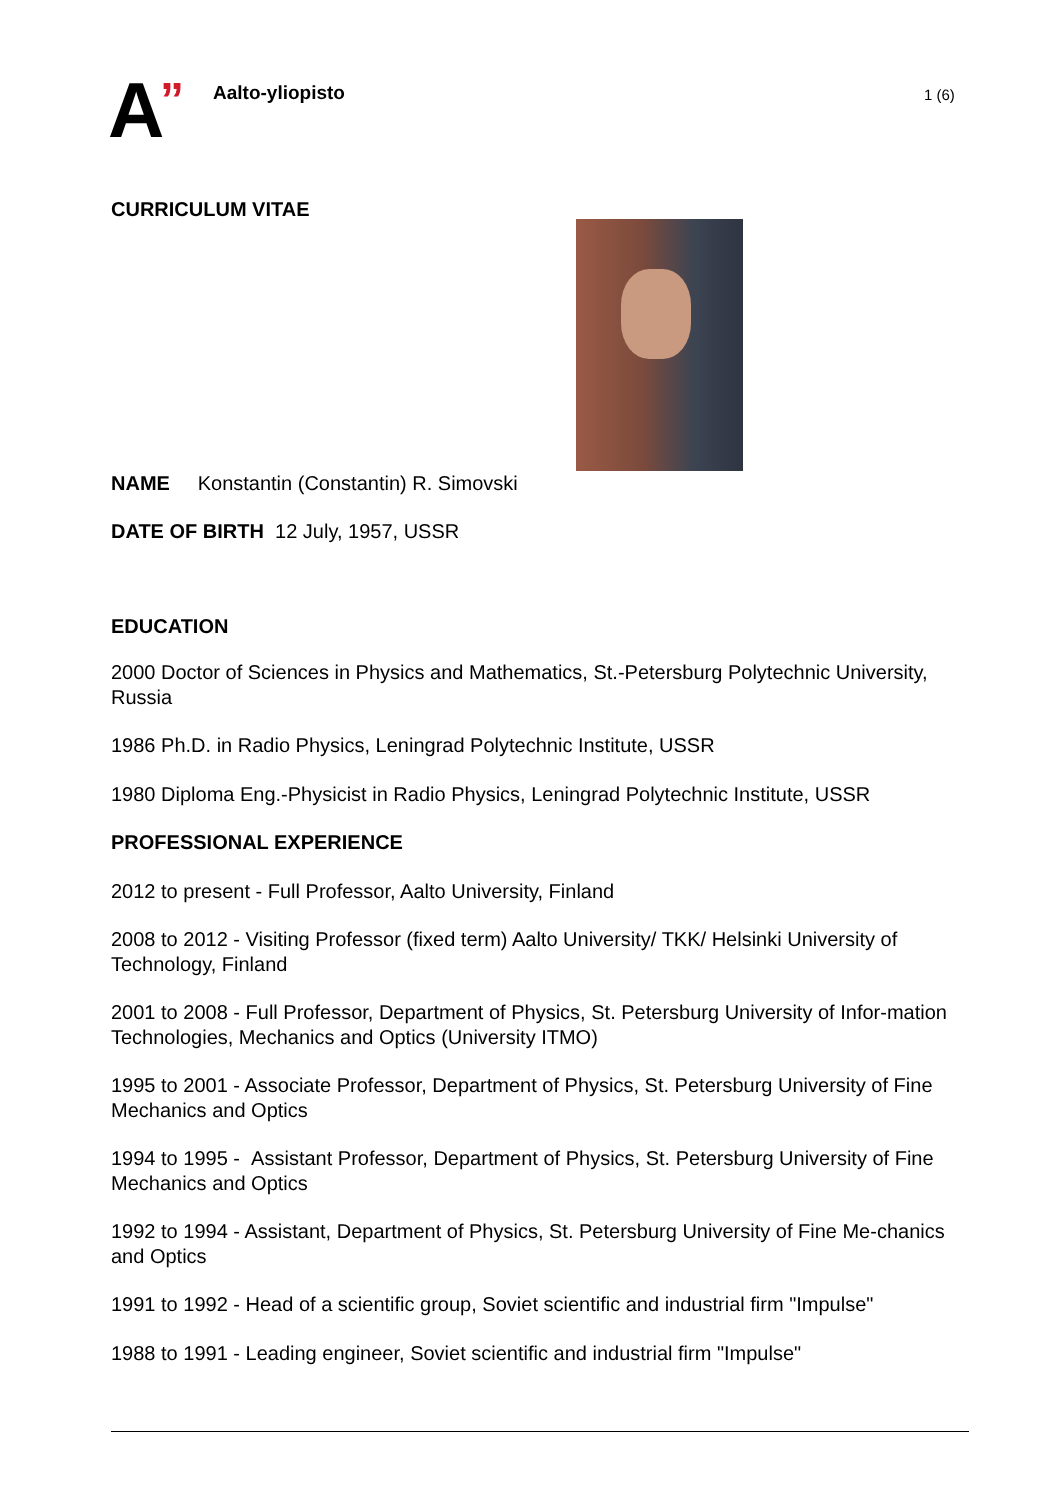A ” Aalto-yliopisto 1 (6)
CURRICULUM VITAE
NAME Konstantin (Constantin) R. Simovski
DATE OF BIRTH 12 July, 1957, USSR
EDUCATION
2000 Doctor of Sciences in Physics and Mathematics, St.-Petersburg Polytechnic University, Russia
1986 Ph.D. in Radio Physics, Leningrad Polytechnic Institute, USSR
1980 Diploma Eng.-Physicist in Radio Physics, Leningrad Polytechnic Institute, USSR
PROFESSIONAL EXPERIENCE
2012 to present - Full Professor, Aalto University, Finland
2008 to 2012 - Visiting Professor (fixed term) Aalto University/ TKK/ Helsinki University of Technology, Finland
2001 to 2008 - Full Professor, Department of Physics, St. Petersburg University of Infor-mation Technologies, Mechanics and Optics (University ITMO)
1995 to 2001 - Associate Professor, Department of Physics, St. Petersburg University of Fine Mechanics and Optics
1994 to 1995 - Assistant Professor, Department of Physics, St. Petersburg University of Fine Mechanics and Optics
1992 to 1994 - Assistant, Department of Physics, St. Petersburg University of Fine Me-chanics and Optics
1991 to 1992 - Head of a scientific group, Soviet scientific and industrial firm "Impulse"
1988 to 1991 - Leading engineer, Soviet scientific and industrial firm "Impulse"